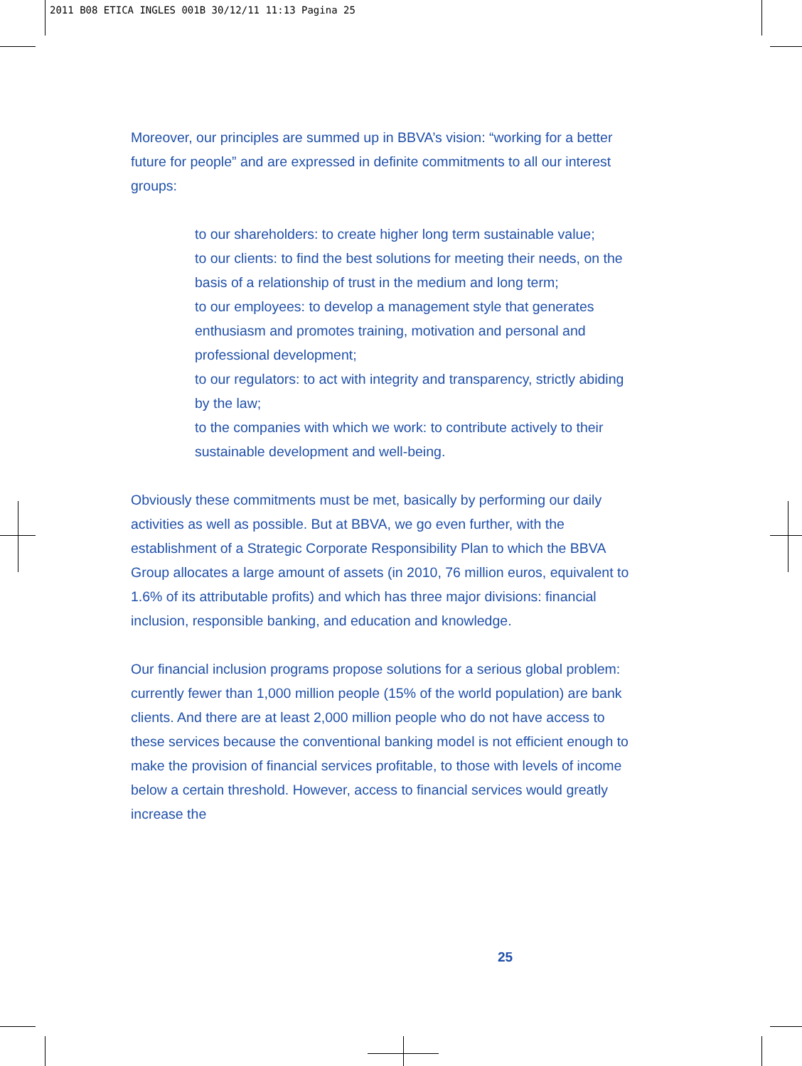2011 B08 ETICA INGLES 001B 30/12/11 11:13 Pagina 25
Moreover, our principles are summed up in BBVA’s vision: “working for a better future for people” and are expressed in definite commitments to all our interest groups:
to our shareholders: to create higher long term sustainable value;
to our clients: to find the best solutions for meeting their needs, on the basis of a relationship of trust in the medium and long term;
to our employees: to develop a management style that generates enthusiasm and promotes training, motivation and personal and professional development;
to our regulators: to act with integrity and transparency, strictly abiding by the law;
to the companies with which we work: to contribute actively to their sustainable development and well-being.
Obviously these commitments must be met, basically by performing our daily activities as well as possible. But at BBVA, we go even further, with the establishment of a Strategic Corporate Responsibility Plan to which the BBVA Group allocates a large amount of assets (in 2010, 76 million euros, equivalent to 1.6% of its attributable profits) and which has three major divisions: financial inclusion, responsible banking, and education and knowledge.
Our financial inclusion programs propose solutions for a serious global problem: currently fewer than 1,000 million people (15% of the world population) are bank clients. And there are at least 2,000 million people who do not have access to these services because the conventional banking model is not efficient enough to make the provision of financial services profitable, to those with levels of income below a certain threshold. However, access to financial services would greatly increase the
25